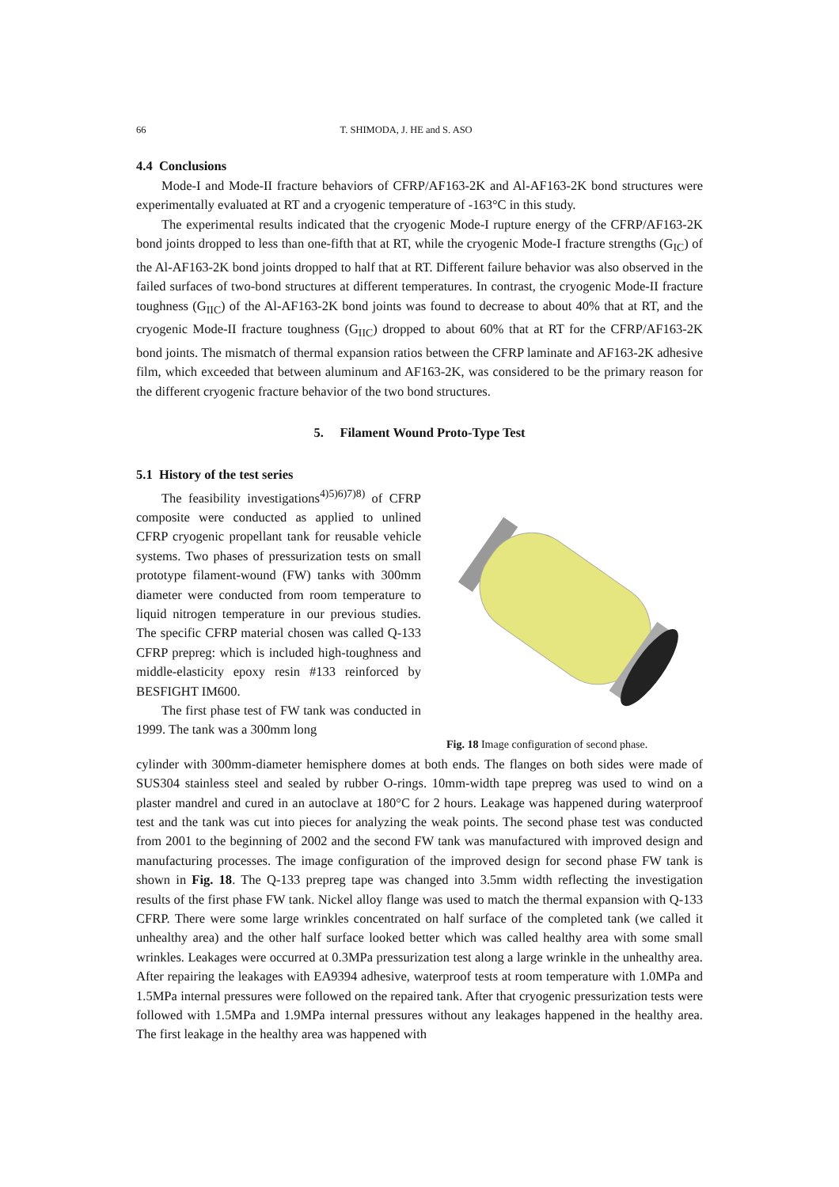66 T. SHIMODA, J. HE and S. ASO
4.4 Conclusions
Mode-I and Mode-II fracture behaviors of CFRP/AF163-2K and Al-AF163-2K bond structures were experimentally evaluated at RT and a cryogenic temperature of -163°C in this study.
The experimental results indicated that the cryogenic Mode-I rupture energy of the CFRP/AF163-2K bond joints dropped to less than one-fifth that at RT, while the cryogenic Mode-I fracture strengths (G<sub>IC</sub>) of the Al-AF163-2K bond joints dropped to half that at RT. Different failure behavior was also observed in the failed surfaces of two-bond structures at different temperatures. In contrast, the cryogenic Mode-II fracture toughness (G<sub>IIC</sub>) of the Al-AF163-2K bond joints was found to decrease to about 40% that at RT, and the cryogenic Mode-II fracture toughness (G<sub>IIC</sub>) dropped to about 60% that at RT for the CFRP/AF163-2K bond joints. The mismatch of thermal expansion ratios between the CFRP laminate and AF163-2K adhesive film, which exceeded that between aluminum and AF163-2K, was considered to be the primary reason for the different cryogenic fracture behavior of the two bond structures.
5. Filament Wound Proto-Type Test
5.1 History of the test series
The feasibility investigations<sup>4)5)6)7)8)</sup> of CFRP composite were conducted as applied to unlined CFRP cryogenic propellant tank for reusable vehicle systems. Two phases of pressurization tests on small prototype filament-wound (FW) tanks with 300mm diameter were conducted from room temperature to liquid nitrogen temperature in our previous studies. The specific CFRP material chosen was called Q-133 CFRP prepreg: which is included high-toughness and middle-elasticity epoxy resin #133 reinforced by BESFIGHT IM600.
The first phase test of FW tank was conducted in 1999. The tank was a 300mm long
Fig. 18 Image configuration of second phase.
cylinder with 300mm-diameter hemisphere domes at both ends. The flanges on both sides were made of SUS304 stainless steel and sealed by rubber O-rings. 10mm-width tape prepreg was used to wind on a plaster mandrel and cured in an autoclave at 180°C for 2 hours. Leakage was happened during waterproof test and the tank was cut into pieces for analyzing the weak points. The second phase test was conducted from 2001 to the beginning of 2002 and the second FW tank was manufactured with improved design and manufacturing processes. The image configuration of the improved design for second phase FW tank is shown in Fig. 18. The Q-133 prepreg tape was changed into 3.5mm width reflecting the investigation results of the first phase FW tank. Nickel alloy flange was used to match the thermal expansion with Q-133 CFRP. There were some large wrinkles concentrated on half surface of the completed tank (we called it unhealthy area) and the other half surface looked better which was called healthy area with some small wrinkles. Leakages were occurred at 0.3MPa pressurization test along a large wrinkle in the unhealthy area. After repairing the leakages with EA9394 adhesive, waterproof tests at room temperature with 1.0MPa and 1.5MPa internal pressures were followed on the repaired tank. After that cryogenic pressurization tests were followed with 1.5MPa and 1.9MPa internal pressures without any leakages happened in the healthy area. The first leakage in the healthy area was happened with